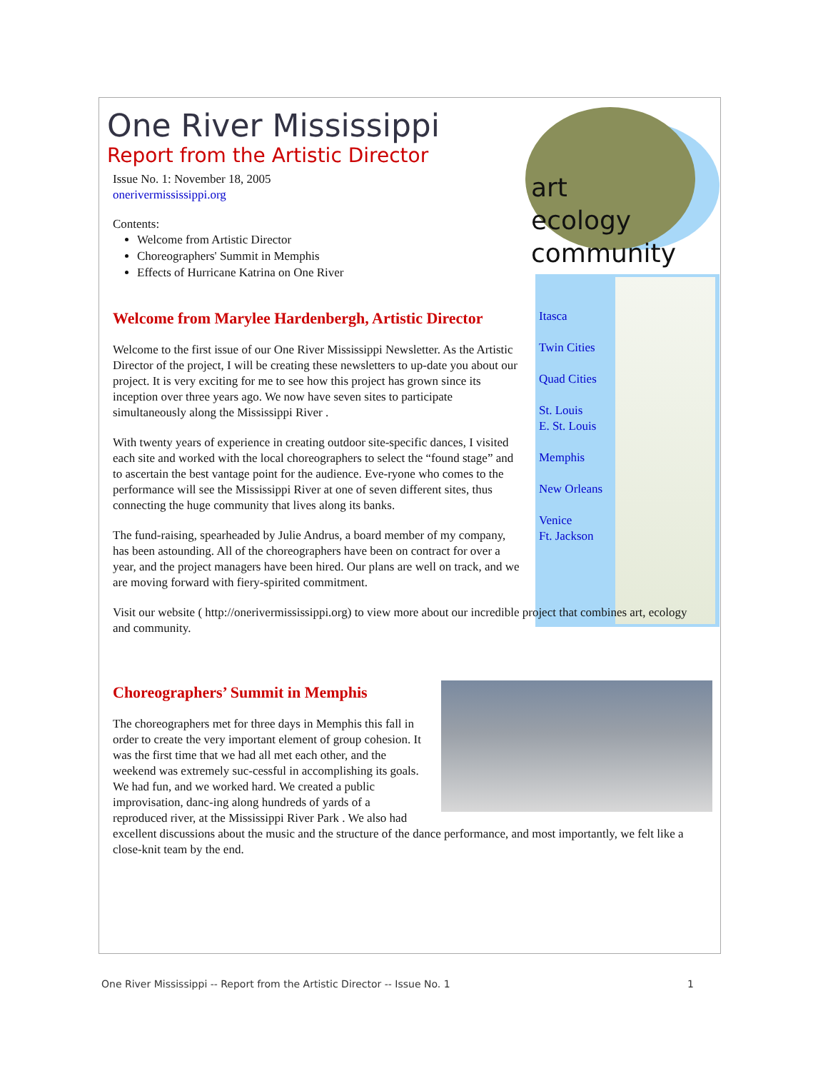art
ecology
community
Itasca
Twin Cities
Quad Cities
St. Louis
E. St. Louis
Memphis
New Orleans
Venice
Ft. Jackson
One River Mississippi
Report from the Artistic Director
Issue No. 1: November 18, 2005
onerivermississippi.org
Contents:
Welcome from Artistic Director
Choreographers' Summit in Memphis
Effects of Hurricane Katrina on One River
Welcome from Marylee Hardenbergh, Artistic Director
Welcome to the first issue of our One River Mississippi Newsletter. As the Artistic Director of the project, I will be creating these newsletters to up-date you about our project. It is very exciting for me to see how this project has grown since its inception over three years ago. We now have seven sites to participate simultaneously along the Mississippi River .
With twenty years of experience in creating outdoor site-specific dances, I visited each site and worked with the local choreographers to select the “found stage” and to ascertain the best vantage point for the audience. Eve-ryone who comes to the performance will see the Mississippi River at one of seven different sites, thus connecting the huge community that lives along its banks.
The fund-raising, spearheaded by Julie Andrus, a board member of my company, has been astounding. All of the choreographers have been on contract for over a year, and the project managers have been hired. Our plans are well on track, and we are moving forward with fiery-spirited commitment.
Visit our website ( http://onerivermississippi.org) to view more about our incredible project that combines art, ecology and community.
Choreographers’ Summit in Memphis
The choreographers met for three days in Memphis this fall in order to create the very important element of group cohesion. It was the first time that we had all met each other, and the weekend was extremely suc-cessful in accomplishing its goals. We had fun, and we worked hard. We created a public improvisation, danc-ing along hundreds of yards of a reproduced river, at the Mississippi River Park . We also had excellent discussions about the music and the structure of the dance performance, and most importantly, we felt like a close-knit team by the end.
One River Mississippi -- Report from the Artistic Director -- Issue No. 1 1